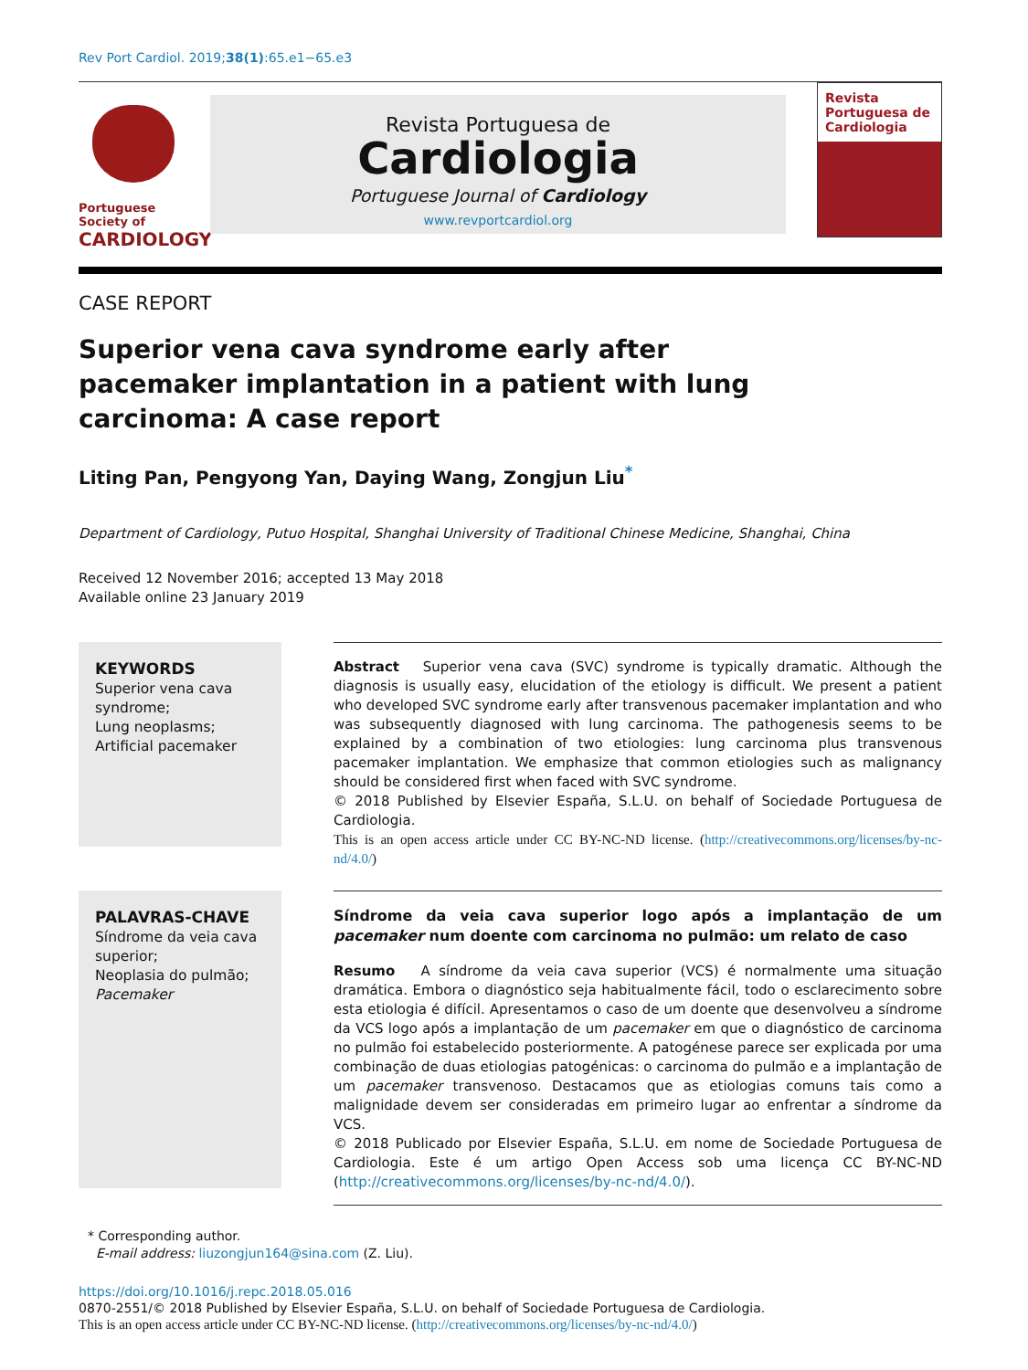Rev Port Cardiol. 2019;38(1):65.e1−65.e3
Portuguese Society of
CARDIOLOGY
Revista Portuguesa de
Cardiologia
Portuguese Journal of Cardiology
www.revportcardiol.org
Revista Portuguesa de Cardiologia
CASE REPORT
Superior vena cava syndrome early after pacemaker implantation in a patient with lung carcinoma: A case report
Liting Pan, Pengyong Yan, Daying Wang, Zongjun Liu<sup>*</sup>
Department of Cardiology, Putuo Hospital, Shanghai University of Traditional Chinese Medicine, Shanghai, China
Received 12 November 2016; accepted 13 May 2018
Available online 23 January 2019
KEYWORDS
Superior vena cava syndrome;
Lung neoplasms;
Artificial pacemaker
Abstract Superior vena cava (SVC) syndrome is typically dramatic. Although the diagnosis is usually easy, elucidation of the etiology is difficult. We present a patient who developed SVC syndrome early after transvenous pacemaker implantation and who was subsequently diagnosed with lung carcinoma. The pathogenesis seems to be explained by a combination of two etiologies: lung carcinoma plus transvenous pacemaker implantation. We emphasize that common etiologies such as malignancy should be considered first when faced with SVC syndrome.
© 2018 Published by Elsevier España, S.L.U. on behalf of Sociedade Portuguesa de Cardiologia.
This is an open access article under CC BY-NC-ND license. (http://creativecommons.org/licenses/by-nc-nd/4.0/)
PALAVRAS-CHAVE
Síndrome da veia cava superior;
Neoplasia do pulmão;
Pacemaker
Síndrome da veia cava superior logo após a implantação de um pacemaker num doente com carcinoma no pulmão: um relato de caso
Resumo A síndrome da veia cava superior (VCS) é normalmente uma situação dramática. Embora o diagnóstico seja habitualmente fácil, todo o esclarecimento sobre esta etiologia é difícil. Apresentamos o caso de um doente que desenvolveu a síndrome da VCS logo após a implantação de um pacemaker em que o diagnóstico de carcinoma no pulmão foi estabelecido posteriormente. A patogénese parece ser explicada por uma combinação de duas etiologias patogénicas: o carcinoma do pulmão e a implantação de um pacemaker transvenoso. Destacamos que as etiologias comuns tais como a malignidade devem ser consideradas em primeiro lugar ao enfrentar a síndrome da VCS.
© 2018 Publicado por Elsevier España, S.L.U. em nome de Sociedade Portuguesa de Cardiologia. Este é um artigo Open Access sob uma licença CC BY-NC-ND (http://creativecommons.org/licenses/by-nc-nd/4.0/).
* Corresponding author.
E-mail address: liuzongjun164@sina.com (Z. Liu).
https://doi.org/10.1016/j.repc.2018.05.016
0870-2551/© 2018 Published by Elsevier España, S.L.U. on behalf of Sociedade Portuguesa de Cardiologia.
This is an open access article under CC BY-NC-ND license. (http://creativecommons.org/licenses/by-nc-nd/4.0/)